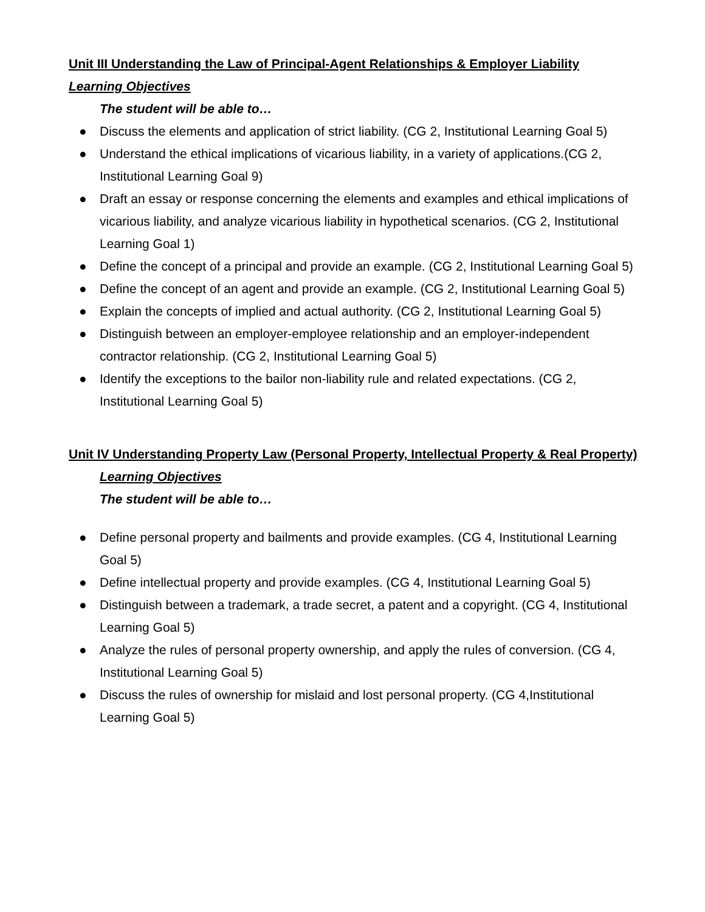Unit III Understanding the Law of Principal-Agent Relationships & Employer Liability
Learning Objectives
The student will be able to…
● Discuss the elements and application of strict liability. (CG 2, Institutional Learning Goal 5)
● Understand the ethical implications of vicarious liability, in a variety of applications.(CG 2, Institutional Learning Goal 9)
● Draft an essay or response concerning the elements and examples and ethical implications of vicarious liability, and analyze vicarious liability in hypothetical scenarios. (CG 2, Institutional Learning Goal 1)
● Define the concept of a principal and provide an example. (CG 2, Institutional Learning Goal 5)
● Define the concept of an agent and provide an example. (CG 2, Institutional Learning Goal 5)
● Explain the concepts of implied and actual authority. (CG 2, Institutional Learning Goal 5)
● Distinguish between an employer-employee relationship and an employer-independent contractor relationship. (CG 2, Institutional Learning Goal 5)
● Identify the exceptions to the bailor non-liability rule and related expectations. (CG 2, Institutional Learning Goal 5)
Unit IV Understanding Property Law (Personal Property, Intellectual Property & Real Property)
Learning Objectives
The student will be able to…
● Define personal property and bailments and provide examples. (CG 4, Institutional Learning Goal 5)
● Define intellectual property and provide examples. (CG 4, Institutional Learning Goal 5)
● Distinguish between a trademark, a trade secret, a patent and a copyright. (CG 4, Institutional Learning Goal 5)
● Analyze the rules of personal property ownership, and apply the rules of conversion. (CG 4, Institutional Learning Goal 5)
● Discuss the rules of ownership for mislaid and lost personal property. (CG 4,Institutional Learning Goal 5)